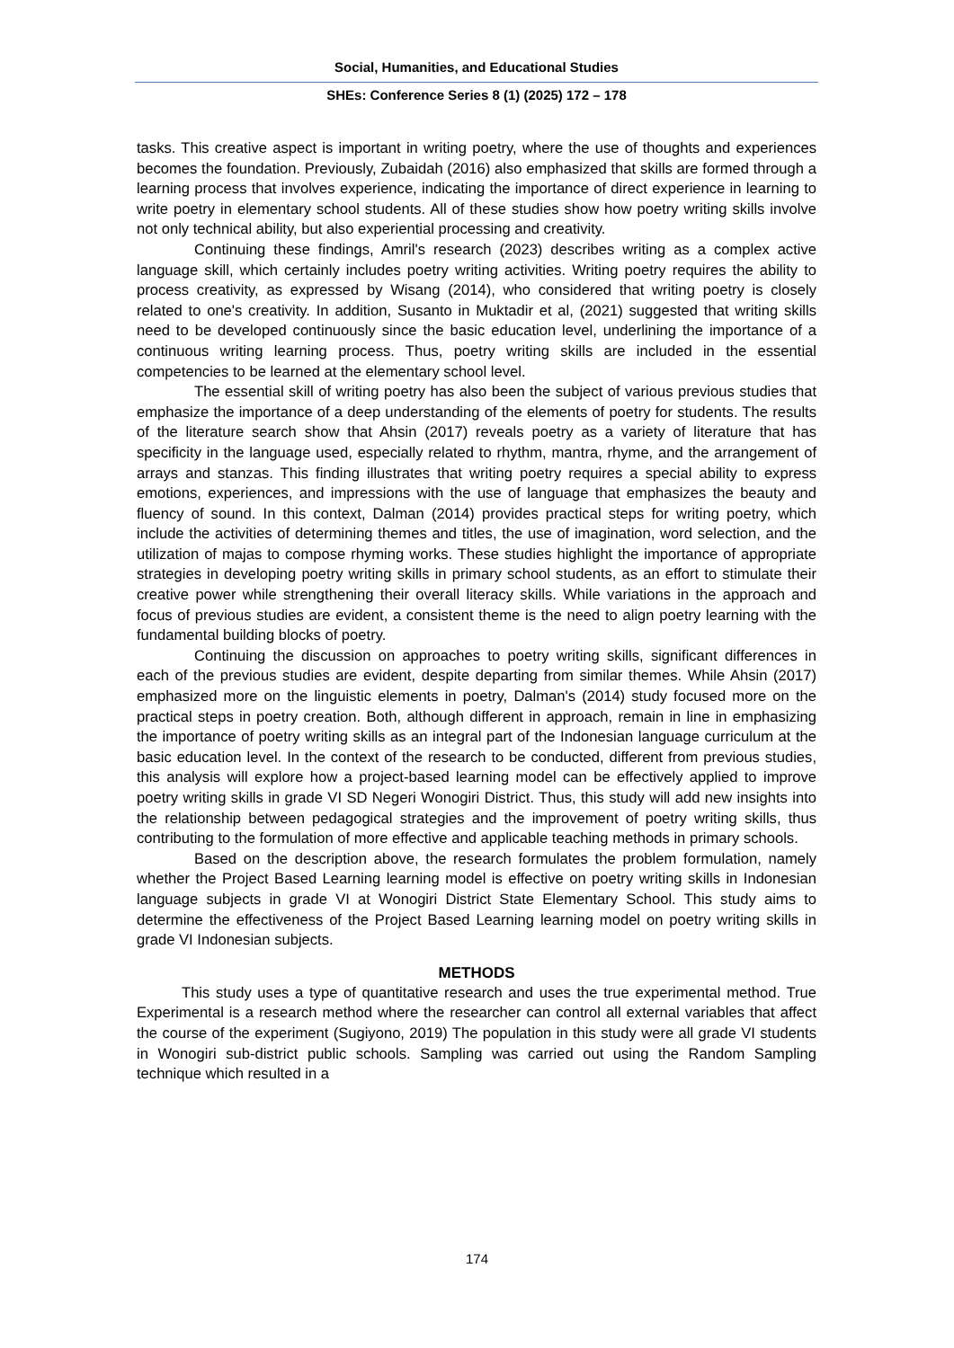Social, Humanities, and Educational Studies
SHEs: Conference Series 8 (1) (2025) 172 – 178
tasks. This creative aspect is important in writing poetry, where the use of thoughts and experiences becomes the foundation. Previously, Zubaidah (2016) also emphasized that skills are formed through a learning process that involves experience, indicating the importance of direct experience in learning to write poetry in elementary school students. All of these studies show how poetry writing skills involve not only technical ability, but also experiential processing and creativity.
Continuing these findings, Amril's research (2023) describes writing as a complex active language skill, which certainly includes poetry writing activities. Writing poetry requires the ability to process creativity, as expressed by Wisang (2014), who considered that writing poetry is closely related to one's creativity. In addition, Susanto in Muktadir et al, (2021) suggested that writing skills need to be developed continuously since the basic education level, underlining the importance of a continuous writing learning process. Thus, poetry writing skills are included in the essential competencies to be learned at the elementary school level.
The essential skill of writing poetry has also been the subject of various previous studies that emphasize the importance of a deep understanding of the elements of poetry for students. The results of the literature search show that Ahsin (2017) reveals poetry as a variety of literature that has specificity in the language used, especially related to rhythm, mantra, rhyme, and the arrangement of arrays and stanzas. This finding illustrates that writing poetry requires a special ability to express emotions, experiences, and impressions with the use of language that emphasizes the beauty and fluency of sound. In this context, Dalman (2014) provides practical steps for writing poetry, which include the activities of determining themes and titles, the use of imagination, word selection, and the utilization of majas to compose rhyming works. These studies highlight the importance of appropriate strategies in developing poetry writing skills in primary school students, as an effort to stimulate their creative power while strengthening their overall literacy skills. While variations in the approach and focus of previous studies are evident, a consistent theme is the need to align poetry learning with the fundamental building blocks of poetry.
Continuing the discussion on approaches to poetry writing skills, significant differences in each of the previous studies are evident, despite departing from similar themes. While Ahsin (2017) emphasized more on the linguistic elements in poetry, Dalman's (2014) study focused more on the practical steps in poetry creation. Both, although different in approach, remain in line in emphasizing the importance of poetry writing skills as an integral part of the Indonesian language curriculum at the basic education level. In the context of the research to be conducted, different from previous studies, this analysis will explore how a project-based learning model can be effectively applied to improve poetry writing skills in grade VI SD Negeri Wonogiri District. Thus, this study will add new insights into the relationship between pedagogical strategies and the improvement of poetry writing skills, thus contributing to the formulation of more effective and applicable teaching methods in primary schools.
Based on the description above, the research formulates the problem formulation, namely whether the Project Based Learning learning model is effective on poetry writing skills in Indonesian language subjects in grade VI at Wonogiri District State Elementary School. This study aims to determine the effectiveness of the Project Based Learning learning model on poetry writing skills in grade VI Indonesian subjects.
METHODS
This study uses a type of quantitative research and uses the true experimental method. True Experimental is a research method where the researcher can control all external variables that affect the course of the experiment (Sugiyono, 2019) The population in this study were all grade VI students in Wonogiri sub-district public schools. Sampling was carried out using the Random Sampling technique which resulted in a
174